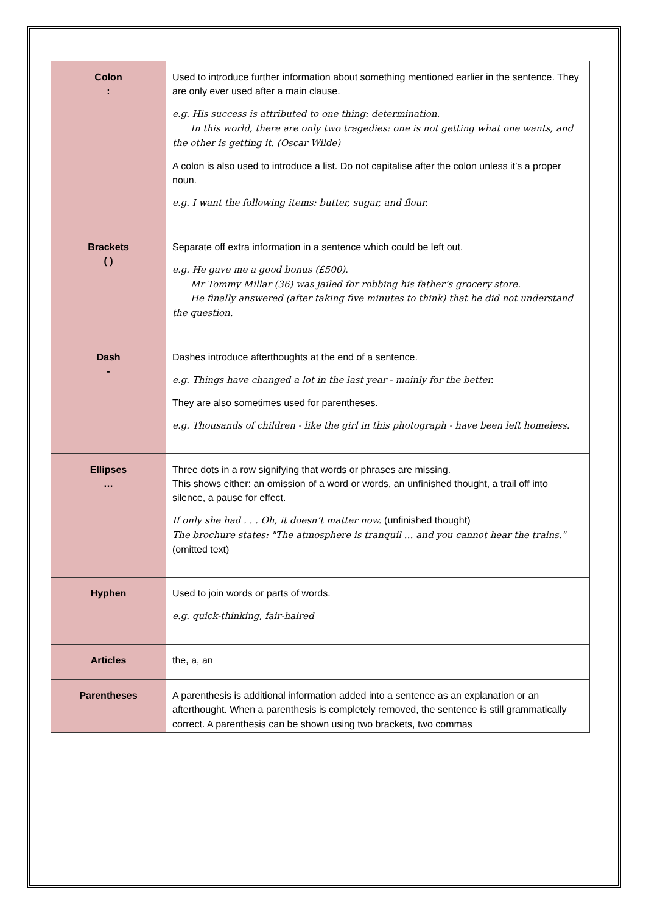| Colon : | Used to introduce further information about something mentioned earlier in the sentence. They are only ever used after a main clause. e.g. His success is attributed to one thing: determination. In this world, there are only two tragedies: one is not getting what one wants, and the other is getting it. (Oscar Wilde) A colon is also used to introduce a list. Do not capitalise after the colon unless it’s a proper noun. e.g. I want the following items: butter, sugar, and flour. |
| Brackets ( ) | Separate off extra information in a sentence which could be left out. e.g. He gave me a good bonus (£500). Mr Tommy Millar (36) was jailed for robbing his father’s grocery store. He finally answered (after taking five minutes to think) that he did not understand the question. |
| Dash - | Dashes introduce afterthoughts at the end of a sentence. e.g. Things have changed a lot in the last year - mainly for the better. They are also sometimes used for parentheses. e.g. Thousands of children - like the girl in this photograph - have been left homeless. |
| Ellipses … | Three dots in a row signifying that words or phrases are missing. This shows either: an omission of a word or words, an unfinished thought, a trail off into silence, a pause for effect. If only she had . . . Oh, it doesn’t matter now. (unfinished thought) The brochure states: "The atmosphere is tranquil … and you cannot hear the trains." (omitted text) |
| Hyphen | Used to join words or parts of words. e.g. quick-thinking, fair-haired |
| Articles | the, a, an |
| Parentheses | A parenthesis is additional information added into a sentence as an explanation or an afterthought. When a parenthesis is completely removed, the sentence is still grammatically correct. A parenthesis can be shown using two brackets, two commas |